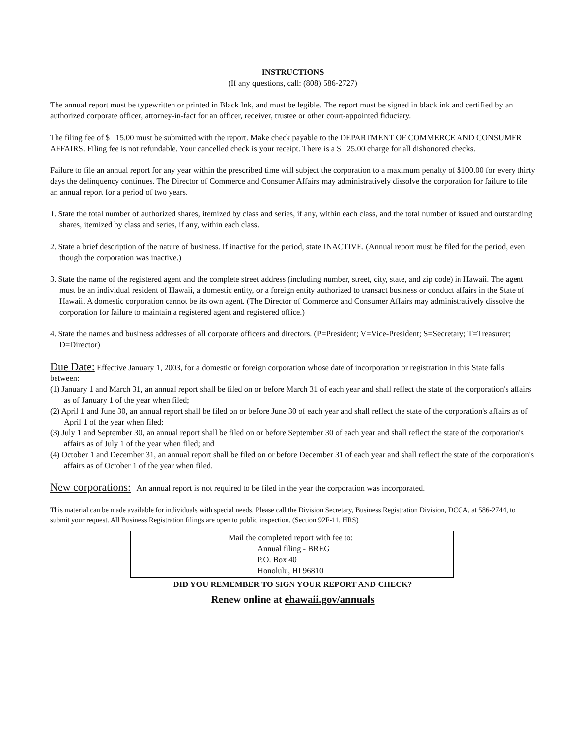INSTRUCTIONS
(If any questions, call: (808) 586-2727)
The annual report must be typewritten or printed in Black Ink, and must be legible. The report must be signed in black ink and certified by an authorized corporate officer, attorney-in-fact for an officer, receiver, trustee or other court-appointed fiduciary.
The filing fee of $ 15.00 must be submitted with the report. Make check payable to the DEPARTMENT OF COMMERCE AND CONSUMER AFFAIRS. Filing fee is not refundable. Your cancelled check is your receipt. There is a $ 25.00 charge for all dishonored checks.
Failure to file an annual report for any year within the prescribed time will subject the corporation to a maximum penalty of $100.00 for every thirty days the delinquency continues. The Director of Commerce and Consumer Affairs may administratively dissolve the corporation for failure to file an annual report for a period of two years.
1. State the total number of authorized shares, itemized by class and series, if any, within each class, and the total number of issued and outstanding shares, itemized by class and series, if any, within each class.
2. State a brief description of the nature of business. If inactive for the period, state INACTIVE. (Annual report must be filed for the period, even though the corporation was inactive.)
3. State the name of the registered agent and the complete street address (including number, street, city, state, and zip code) in Hawaii. The agent must be an individual resident of Hawaii, a domestic entity, or a foreign entity authorized to transact business or conduct affairs in the State of Hawaii. A domestic corporation cannot be its own agent. (The Director of Commerce and Consumer Affairs may administratively dissolve the corporation for failure to maintain a registered agent and registered office.)
4. State the names and business addresses of all corporate officers and directors. (P=President; V=Vice-President; S=Secretary; T=Treasurer; D=Director)
Due Date: Effective January 1, 2003, for a domestic or foreign corporation whose date of incorporation or registration in this State falls between:
(1) January 1 and March 31, an annual report shall be filed on or before March 31 of each year and shall reflect the state of the corporation's affairs as of January 1 of the year when filed;
(2) April 1 and June 30, an annual report shall be filed on or before June 30 of each year and shall reflect the state of the corporation's affairs as of April 1 of the year when filed;
(3) July 1 and September 30, an annual report shall be filed on or before September 30 of each year and shall reflect the state of the corporation's affairs as of July 1 of the year when filed; and
(4) October 1 and December 31, an annual report shall be filed on or before December 31 of each year and shall reflect the state of the corporation's affairs as of October 1 of the year when filed.
New corporations: An annual report is not required to be filed in the year the corporation was incorporated.
This material can be made available for individuals with special needs. Please call the Division Secretary, Business Registration Division, DCCA, at 586-2744, to submit your request. All Business Registration filings are open to public inspection. (Section 92F-11, HRS)
Mail the completed report with fee to:
Annual filing - BREG
P.O. Box 40
Honolulu, HI 96810
DID YOU REMEMBER TO SIGN YOUR REPORT AND CHECK?
Renew online at ehawaii.gov/annuals